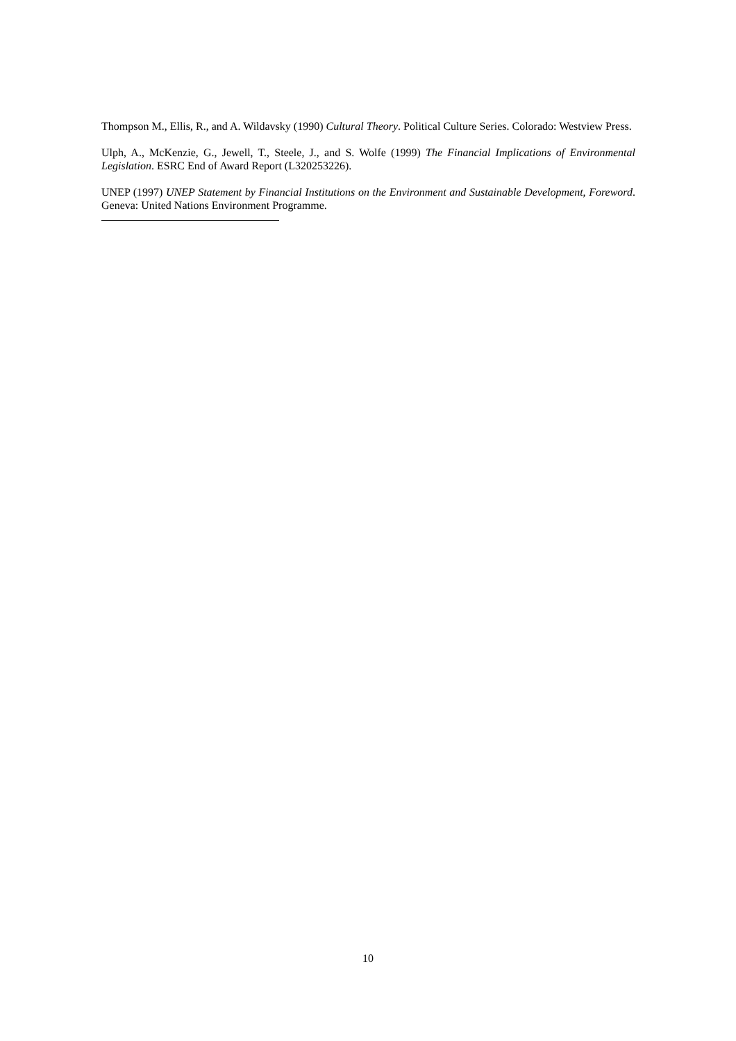Thompson M., Ellis, R., and A. Wildavsky (1990) Cultural Theory. Political Culture Series. Colorado: Westview Press.
Ulph, A., McKenzie, G., Jewell, T., Steele, J., and S. Wolfe (1999) The Financial Implications of Environmental Legislation. ESRC End of Award Report (L320253226).
UNEP (1997) UNEP Statement by Financial Institutions on the Environment and Sustainable Development, Foreword. Geneva: United Nations Environment Programme.
10